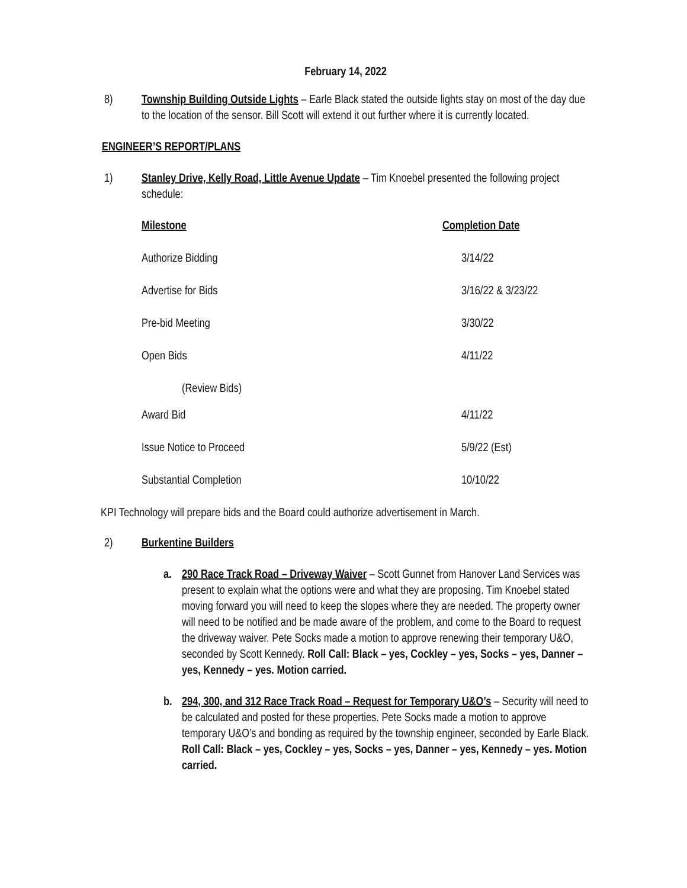February 14, 2022
8) Township Building Outside Lights – Earle Black stated the outside lights stay on most of the day due to the location of the sensor. Bill Scott will extend it out further where it is currently located.
ENGINEER’S REPORT/PLANS
1) Stanley Drive, Kelly Road, Little Avenue Update – Tim Knoebel presented the following project schedule:
| Milestone | Completion Date |
| --- | --- |
| Authorize Bidding | 3/14/22 |
| Advertise for Bids | 3/16/22 & 3/23/22 |
| Pre-bid Meeting | 3/30/22 |
| Open Bids | 4/11/22 |
| (Review Bids) | |
| Award Bid | 4/11/22 |
| Issue Notice to Proceed | 5/9/22 (Est) |
| Substantial Completion | 10/10/22 |
KPI Technology will prepare bids and the Board could authorize advertisement in March.
2) Burkentine Builders
a. 290 Race Track Road – Driveway Waiver – Scott Gunnet from Hanover Land Services was present to explain what the options were and what they are proposing. Tim Knoebel stated moving forward you will need to keep the slopes where they are needed. The property owner will need to be notified and be made aware of the problem, and come to the Board to request the driveway waiver. Pete Socks made a motion to approve renewing their temporary U&O, seconded by Scott Kennedy. Roll Call: Black – yes, Cockley – yes, Socks – yes, Danner – yes, Kennedy – yes. Motion carried.
b. 294, 300, and 312 Race Track Road – Request for Temporary U&O’s – Security will need to be calculated and posted for these properties. Pete Socks made a motion to approve temporary U&O’s and bonding as required by the township engineer, seconded by Earle Black. Roll Call: Black – yes, Cockley – yes, Socks – yes, Danner – yes, Kennedy – yes. Motion carried.